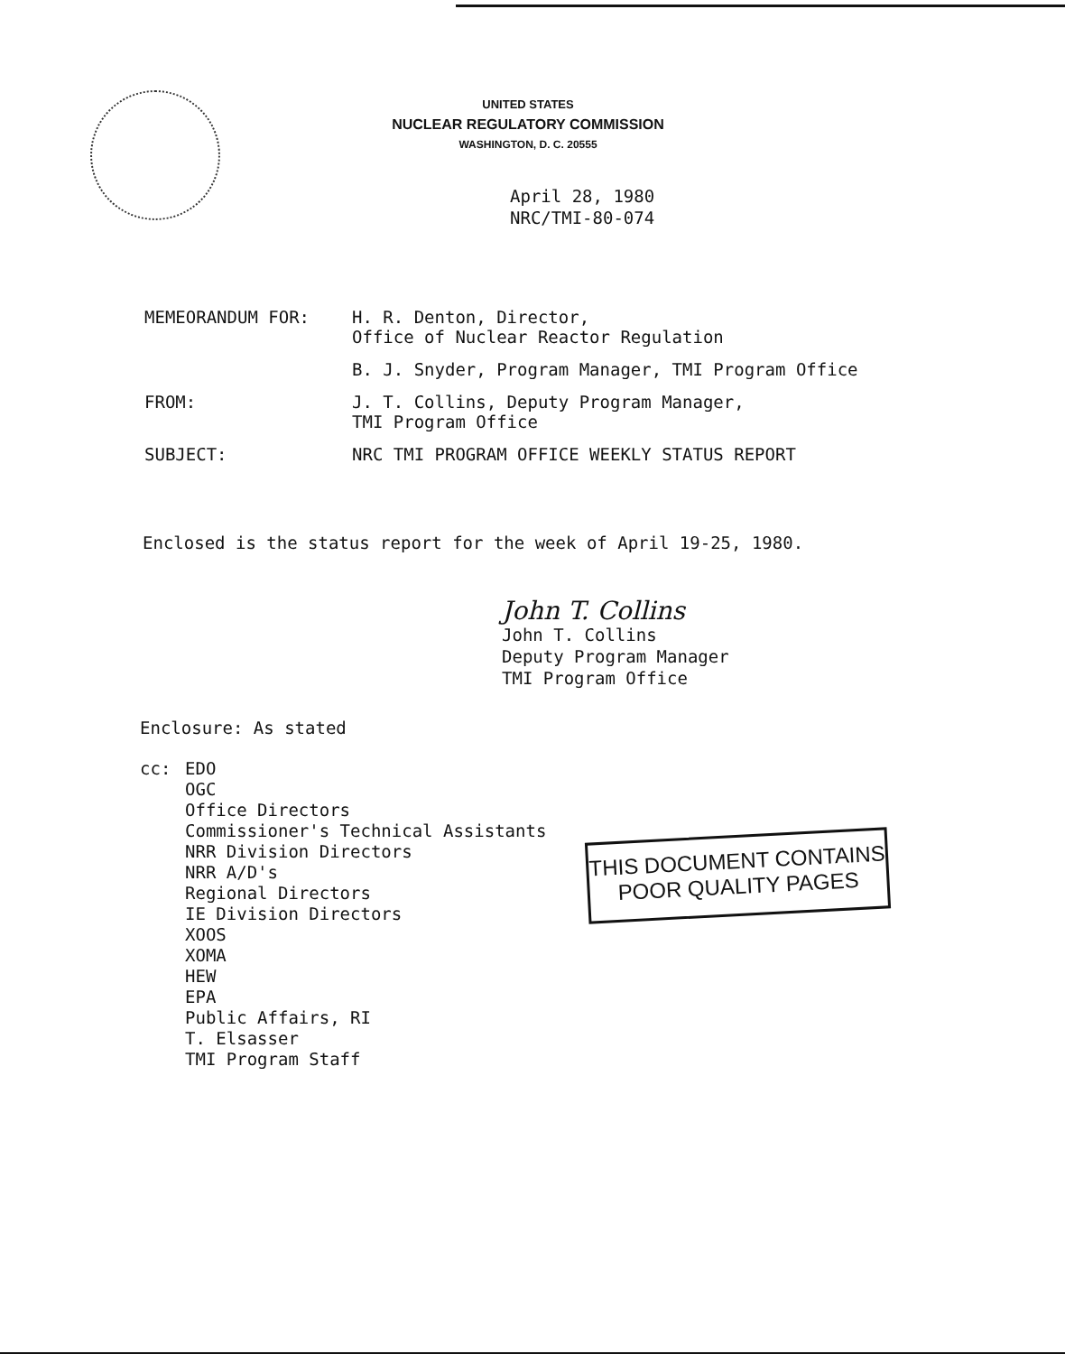UNITED STATES
NUCLEAR REGULATORY COMMISSION
WASHINGTON, D. C. 20555
April 28, 1980
NRC/TMI-80-074
MEMEORANDUM FOR: H. R. Denton, Director,
Office of Nuclear Reactor Regulation
B. J. Snyder, Program Manager, TMI Program Office
FROM: J. T. Collins, Deputy Program Manager,
TMI Program Office
SUBJECT: NRC TMI PROGRAM OFFICE WEEKLY STATUS REPORT
Enclosed is the status report for the week of April 19-25, 1980.
John T. Collins
John T. Collins
Deputy Program Manager
TMI Program Office
Enclosure: As stated
cc: EDO
OGC
Office Directors
Commissioner's Technical Assistants
NRR Division Directors
NRR A/D's
Regional Directors
IE Division Directors
XOOS
XOMA
HEW
EPA
Public Affairs, RI
T. Elsasser
TMI Program Staff
THIS DOCUMENT CONTAINS
POOR QUALITY PAGES